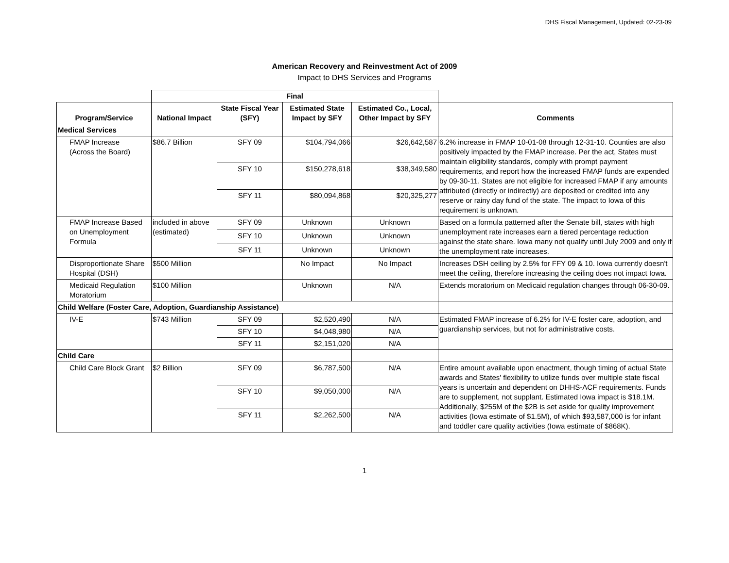DHS Fiscal Management, Updated: 02-23-09
American Recovery and Reinvestment Act of 2009
Impact to DHS Services and Programs
| | Final | | | | |
| Program/Service | National Impact | State Fiscal Year (SFY) | Estimated State Impact by SFY | Estimated Co., Local, Other Impact by SFY | Comments |
| Medical Services | | | | | |
| FMAP Increase (Across the Board) | $86.7 Billion | SFY 09 | $104,794,066 | $26,642,587 | 6.2% increase in FMAP 10-01-08 through 12-31-10. Counties are also positively impacted by the FMAP increase. Per the act, States must maintain eligibility standards, comply with prompt payment requirements, and report how the increased FMAP funds are expended by 09-30-11. States are not eligible for increased FMAP if any amounts attributed (directly or indirectly) are deposited or credited into any reserve or rainy day fund of the state. The impact to Iowa of this requirement is unknown. |
| | | SFY 10 | $150,278,618 | $38,349,580 | |
| | | SFY 11 | $80,094,868 | $20,325,277 | |
| FMAP Increase Based on Unemployment Formula | included in above (estimated) | SFY 09 | Unknown | Unknown | Based on a formula patterned after the Senate bill, states with high unemployment rate increases earn a tiered percentage reduction against the state share. Iowa many not qualify until July 2009 and only if the unemployment rate increases. |
| | | SFY 10 | Unknown | Unknown | |
| | | SFY 11 | Unknown | Unknown | |
| Disproportionate Share Hospital (DSH) | $500 Million | | No Impact | No Impact | Increases DSH ceiling by 2.5% for FFY 09 & 10. Iowa currently doesn't meet the ceiling, therefore increasing the ceiling does not impact Iowa. |
| Medicaid Regulation Moratorium | $100 Million | | Unknown | N/A | Extends moratorium on Medicaid regulation changes through 06-30-09. |
| Child Welfare (Foster Care, Adoption, Guardianship Assistance) | | | | | |
| IV-E | $743 Million | SFY 09 | $2,520,490 | N/A | Estimated FMAP increase of 6.2% for IV-E foster care, adoption, and guardianship services, but not for administrative costs. |
| | | SFY 10 | $4,048,980 | N/A | |
| | | SFY 11 | $2,151,020 | N/A | |
| Child Care | | | | | |
| Child Care Block Grant | $2 Billion | SFY 09 | $6,787,500 | N/A | Entire amount available upon enactment, though timing of actual State awards and States' flexibility to utilize funds over multiple state fiscal years is uncertain and dependent on DHHS-ACF requirements. Funds are to supplement, not supplant. Estimated Iowa impact is $18.1M. Additionally, $255M of the $2B is set aside for quality improvement activities (Iowa estimate of $1.5M), of which $93,587,000 is for infant and toddler care quality activities (Iowa estimate of $868K). |
| | | SFY 10 | $9,050,000 | N/A | |
| | | SFY 11 | $2,262,500 | N/A | |
1